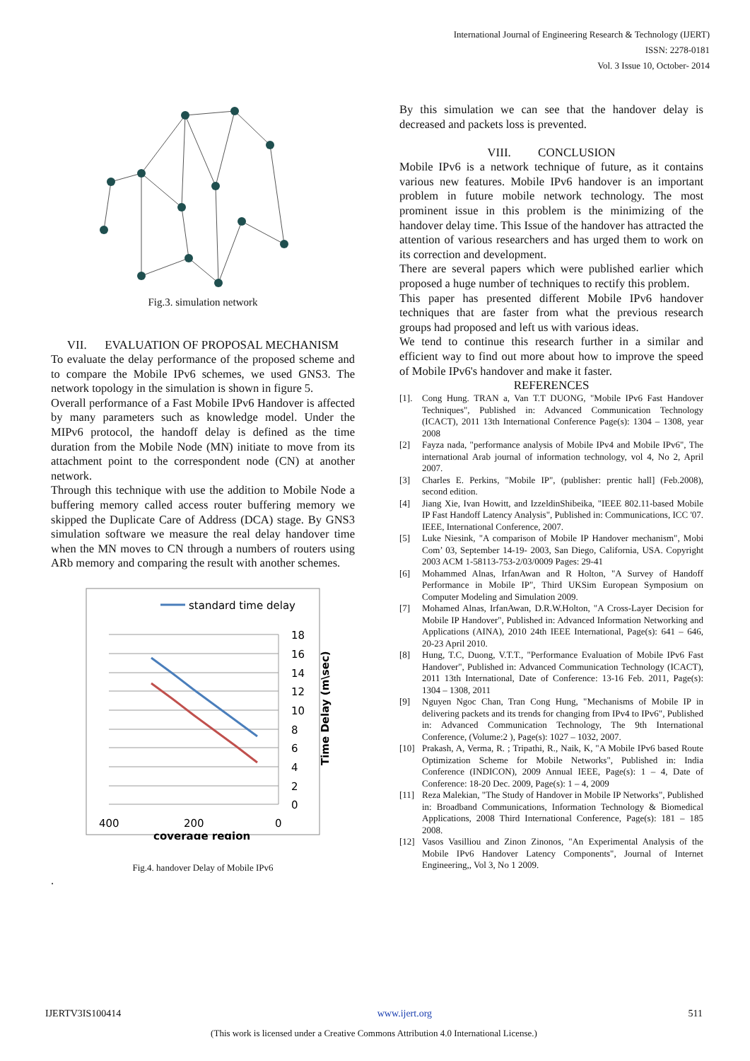International Journal of Engineering Research & Technology (IJERT)
ISSN: 2278-0181
Vol. 3 Issue 10, October- 2014
Fig.3. simulation network
VII. EVALUATION OF PROPOSAL MECHANISM
To evaluate the delay performance of the proposed scheme and to compare the Mobile IPv6 schemes, we used GNS3. The network topology in the simulation is shown in figure 5.
Overall performance of a Fast Mobile IPv6 Handover is affected by many parameters such as knowledge model. Under the MIPv6 protocol, the handoff delay is defined as the time duration from the Mobile Node (MN) initiate to move from its attachment point to the correspondent node (CN) at another network.
Through this technique with use the addition to Mobile Node a buffering memory called access router buffering memory we skipped the Duplicate Care of Address (DCA) stage. By GNS3 simulation software we measure the real delay handover time when the MN moves to CN through a numbers of routers using ARb memory and comparing the result with another schemes.
standard time delay
18
16
14
12
10
8
6
4
2
0
400
200
0
coverage region
Time Delay (m\sec)
Fig.4. handover Delay of Mobile IPv6
.
By this simulation we can see that the handover delay is decreased and packets loss is prevented.
VIII. CONCLUSION
Mobile IPv6 is a network technique of future, as it contains various new features. Mobile IPv6 handover is an important problem in future mobile network technology. The most prominent issue in this problem is the minimizing of the handover delay time. This Issue of the handover has attracted the attention of various researchers and has urged them to work on its correction and development.
There are several papers which were published earlier which proposed a huge number of techniques to rectify this problem.
This paper has presented different Mobile IPv6 handover techniques that are faster from what the previous research groups had proposed and left us with various ideas.
We tend to continue this research further in a similar and efficient way to find out more about how to improve the speed of Mobile IPv6's handover and make it faster.
REFERENCES
[1]. Cong Hung. TRAN a, Van T.T DUONG, "Mobile IPv6 Fast Handover Techniques", Published in: Advanced Communication Technology (ICACT), 2011 13th International Conference Page(s): 1304 – 1308, year 2008
[2] Fayza nada, "performance analysis of Mobile IPv4 and Mobile IPv6", The international Arab journal of information technology, vol 4, No 2, April 2007.
[3] Charles E. Perkins, "Mobile IP", (publisher: prentic hall] (Feb.2008), second edition.
[4] Jiang Xie, Ivan Howitt, and IzzeldinShibeika, "IEEE 802.11-based Mobile IP Fast Handoff Latency Analysis", Published in: Communications, ICC '07. IEEE, International Conference, 2007.
[5] Luke Niesink, "A comparison of Mobile IP Handover mechanism", Mobi Com’ 03, September 14-19- 2003, San Diego, California, USA. Copyright 2003 ACM 1-58113-753-2/03/0009 Pages: 29-41
[6] Mohammed Alnas, IrfanAwan and R Holton, "A Survey of Handoff Performance in Mobile IP", Third UKSim European Symposium on Computer Modeling and Simulation 2009.
[7] Mohamed Alnas, IrfanAwan, D.R.W.Holton, "A Cross-Layer Decision for Mobile IP Handover", Published in: Advanced Information Networking and Applications (AINA), 2010 24th IEEE International, Page(s): 641 – 646, 20-23 April 2010.
[8] Hung, T.C, Duong, V.T.T., "Performance Evaluation of Mobile IPv6 Fast Handover", Published in: Advanced Communication Technology (ICACT), 2011 13th International, Date of Conference: 13-16 Feb. 2011, Page(s): 1304 – 1308, 2011
[9] Nguyen Ngoc Chan, Tran Cong Hung, "Mechanisms of Mobile IP in delivering packets and its trends for changing from IPv4 to IPv6", Published in: Advanced Communication Technology, The 9th International Conference, (Volume:2 ), Page(s): 1027 – 1032, 2007.
[10] Prakash, A, Verma, R. ; Tripathi, R., Naik, K, "A Mobile IPv6 based Route Optimization Scheme for Mobile Networks", Published in: India Conference (INDICON), 2009 Annual IEEE, Page(s): 1 – 4, Date of Conference: 18-20 Dec. 2009, Page(s): 1 – 4, 2009
[11] Reza Malekian, "The Study of Handover in Mobile IP Networks", Published in: Broadband Communications, Information Technology & Biomedical Applications, 2008 Third International Conference, Page(s): 181 – 185 2008.
[12] Vasos Vasilliou and Zinon Zinonos, "An Experimental Analysis of the Mobile IPv6 Handover Latency Components", Journal of Internet Engineering,, Vol 3, No 1 2009.
IJERTV3IS100414 www.ijert.org 511
(This work is licensed under a Creative Commons Attribution 4.0 International License.)